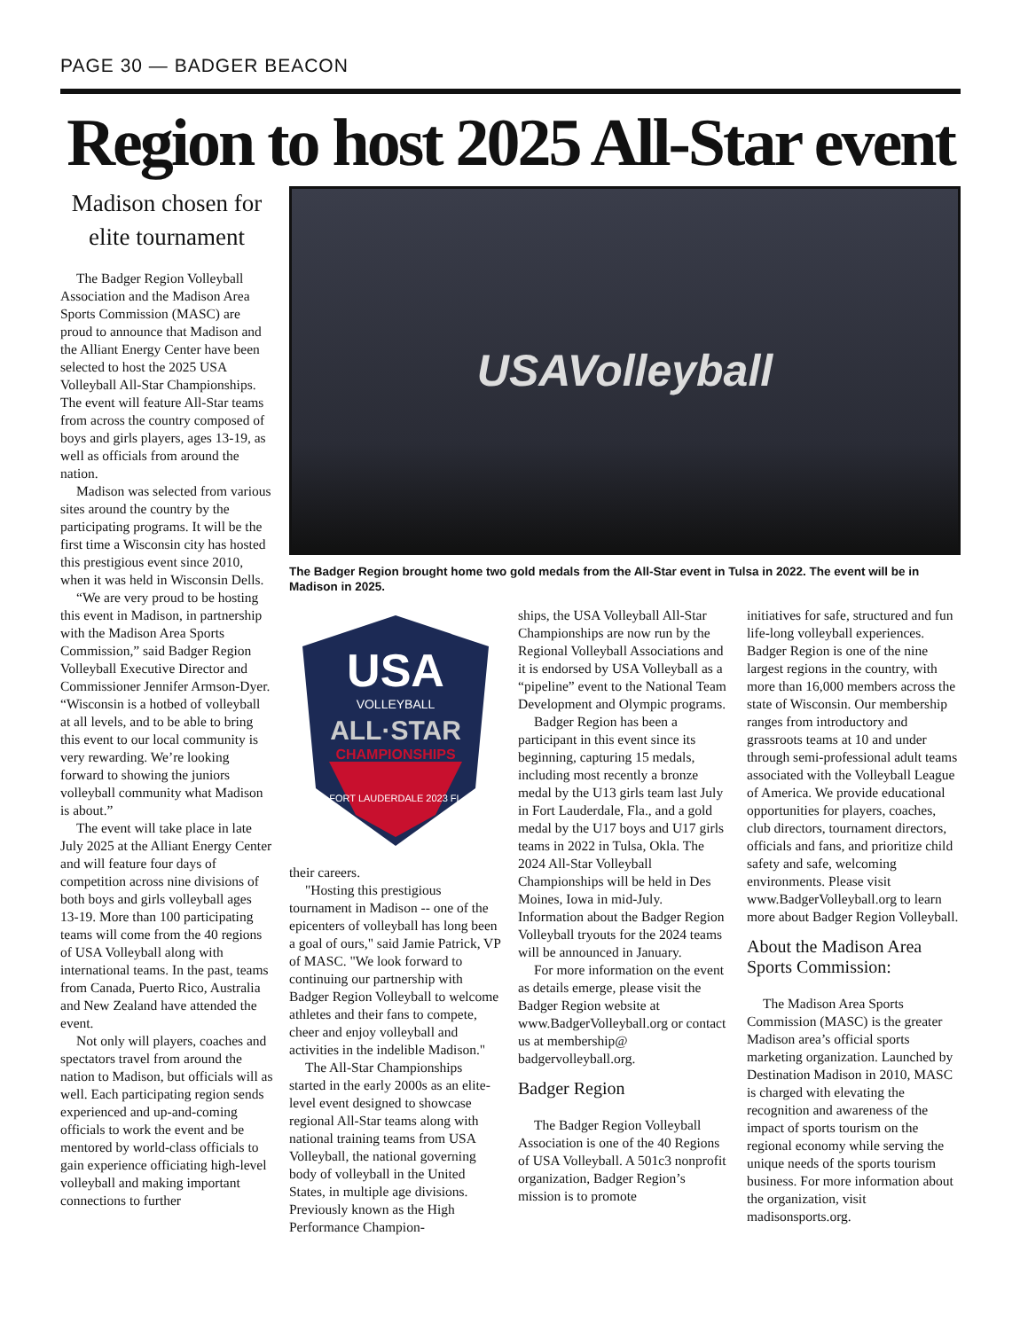PAGE 30 — BADGER BEACON
Region to host 2025 All-Star event
Madison chosen for elite tournament
The Badger Region Volleyball Association and the Madison Area Sports Commission (MASC) are proud to announce that Madison and the Alliant Energy Center have been selected to host the 2025 USA Volleyball All-Star Championships. The event will feature All-Star teams from across the country composed of boys and girls players, ages 13-19, as well as officials from around the nation.
Madison was selected from various sites around the country by the participating programs. It will be the first time a Wisconsin city has hosted this prestigious event since 2010, when it was held in Wisconsin Dells.
“We are very proud to be hosting this event in Madison, in partnership with the Madison Area Sports Commission,” said Badger Region Volleyball Executive Director and Commissioner Jennifer Armson-Dyer. “Wisconsin is a hotbed of volleyball at all levels, and to be able to bring this event to our local community is very rewarding. We’re looking forward to showing the juniors volleyball community what Madison is about.”
The event will take place in late July 2025 at the Alliant Energy Center and will feature four days of competition across nine divisions of both boys and girls volleyball ages 13-19. More than 100 participating teams will come from the 40 regions of USA Volleyball along with international teams. In the past, teams from Canada, Puerto Rico, Australia and New Zealand have attended the event.
Not only will players, coaches and spectators travel from around the nation to Madison, but officials will as well. Each participating region sends experienced and up-and-coming officials to work the event and be mentored by world-class officials to gain experience officiating high-level volleyball and making important connections to further
USAVolleyball
The Badger Region brought home two gold medals from the All-Star event in Tulsa in 2022. The event will be in Madison in 2025.
USA
VOLLEYBALL
ALL·STAR
CHAMPIONSHIPS
FORT LAUDERDALE 2023 FL
their careers.
"Hosting this prestigious tournament in Madison -- one of the epicenters of volleyball has long been a goal of ours," said Jamie Patrick, VP of MASC. "We look forward to continuing our partnership with Badger Region Volleyball to welcome athletes and their fans to compete, cheer and enjoy volleyball and activities in the indelible Madison."
The All-Star Championships started in the early 2000s as an elite-level event designed to showcase regional All-Star teams along with national training teams from USA Volleyball, the national governing body of volleyball in the United States, in multiple age divisions. Previously known as the High Performance Champion-
ships, the USA Volleyball All-Star Championships are now run by the Regional Volleyball Associations and it is endorsed by USA Volleyball as a “pipeline” event to the National Team Development and Olympic programs.
Badger Region has been a participant in this event since its beginning, capturing 15 medals, including most recently a bronze medal by the U13 girls team last July in Fort Lauderdale, Fla., and a gold medal by the U17 boys and U17 girls teams in 2022 in Tulsa, Okla. The 2024 All-Star Volleyball Championships will be held in Des Moines, Iowa in mid-July. Information about the Badger Region Volleyball tryouts for the 2024 teams will be announced in January.
For more information on the event as details emerge, please visit the Badger Region website at www.BadgerVolleyball.org or contact us at membership@ badgervolleyball.org.
Badger Region
The Badger Region Volleyball Association is one of the 40 Regions of USA Volleyball. A 501c3 nonprofit organization, Badger Region’s mission is to promote
initiatives for safe, structured and fun life-long volleyball experiences. Badger Region is one of the nine largest regions in the country, with more than 16,000 members across the state of Wisconsin. Our membership ranges from introductory and grassroots teams at 10 and under through semi-professional adult teams associated with the Volleyball League of America. We provide educational opportunities for players, coaches, club directors, tournament directors, officials and fans, and prioritize child safety and safe, welcoming environments. Please visit www.BadgerVolleyball.org to learn more about Badger Region Volleyball.
About the Madison Area Sports Commission:
The Madison Area Sports Commission (MASC) is the greater Madison area’s official sports marketing organization. Launched by Destination Madison in 2010, MASC is charged with elevating the recognition and awareness of the impact of sports tourism on the regional economy while serving the unique needs of the sports tourism business. For more information about the organization, visit madisonsports.org.